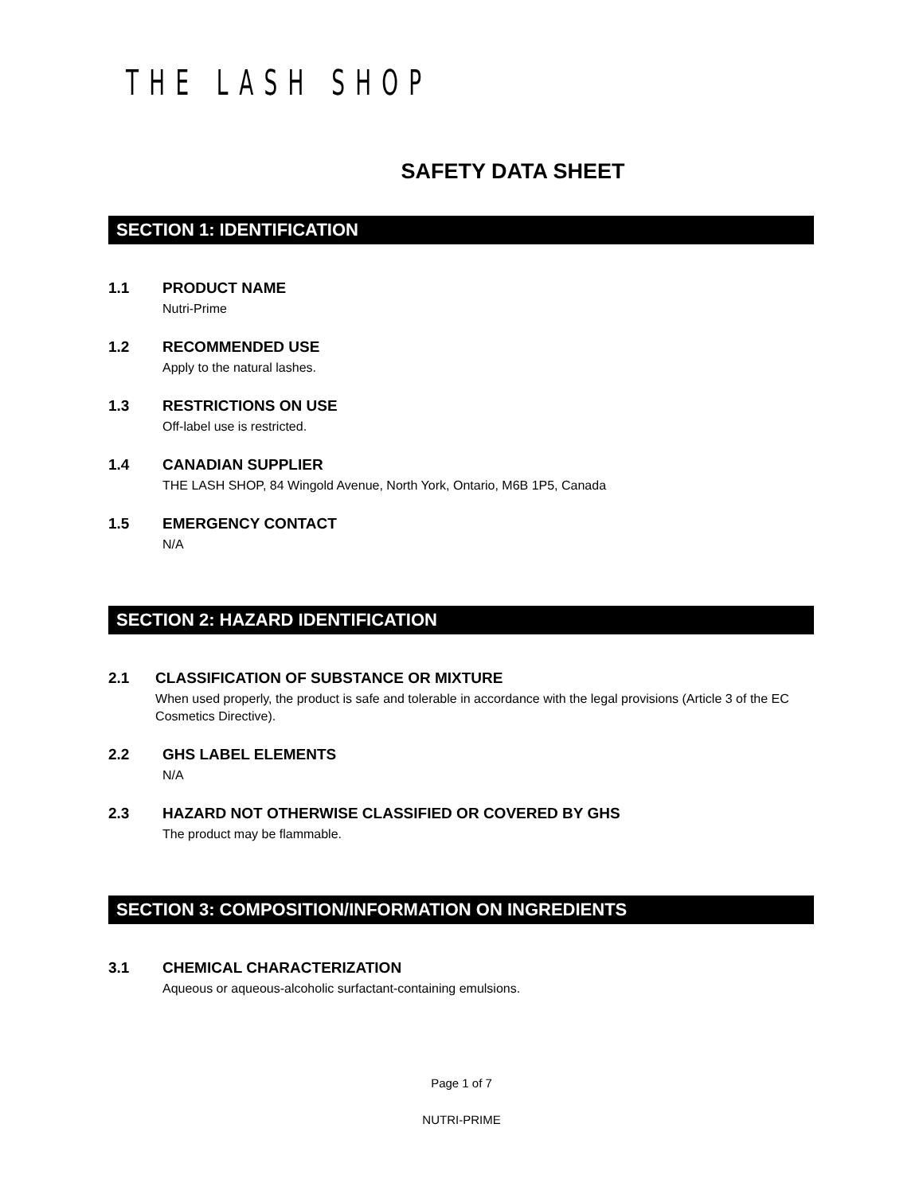THE LASH SHOP
SAFETY DATA SHEET
SECTION 1: IDENTIFICATION
1.1 PRODUCT NAME
Nutri-Prime
1.2 RECOMMENDED USE
Apply to the natural lashes.
1.3 RESTRICTIONS ON USE
Off-label use is restricted.
1.4 CANADIAN SUPPLIER
THE LASH SHOP, 84 Wingold Avenue, North York, Ontario, M6B 1P5, Canada
1.5 EMERGENCY CONTACT
N/A
SECTION 2: HAZARD IDENTIFICATION
2.1 CLASSIFICATION OF SUBSTANCE OR MIXTURE
When used properly, the product is safe and tolerable in accordance with the legal provisions (Article 3 of the EC Cosmetics Directive).
2.2 GHS LABEL ELEMENTS
N/A
2.3 HAZARD NOT OTHERWISE CLASSIFIED OR COVERED BY GHS
The product may be flammable.
SECTION 3: COMPOSITION/INFORMATION ON INGREDIENTS
3.1 CHEMICAL CHARACTERIZATION
Aqueous or aqueous-alcoholic surfactant-containing emulsions.
Page 1 of 7
NUTRI-PRIME